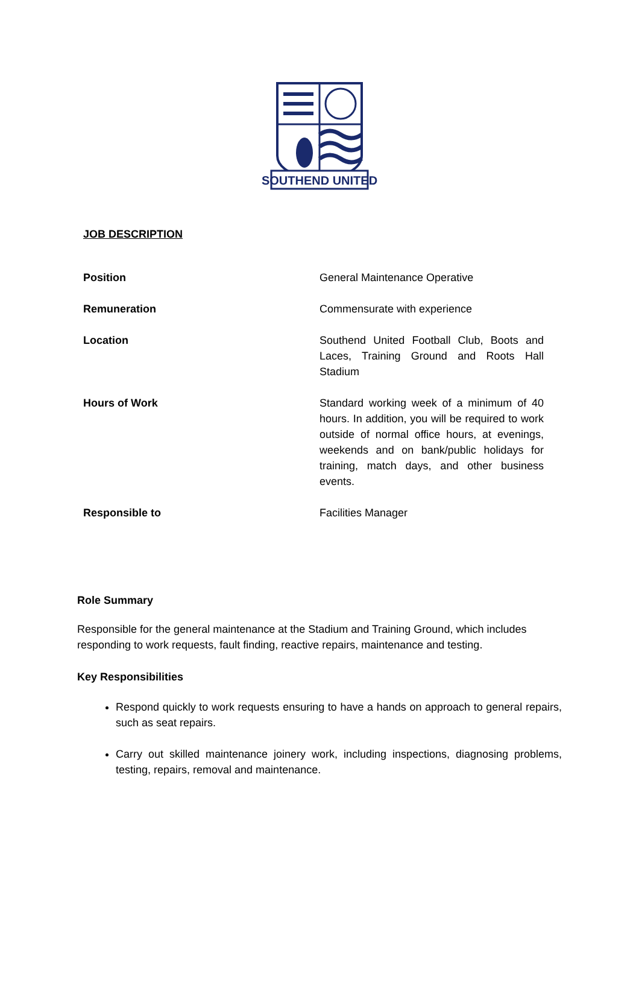SOUTHEND UNITED
JOB DESCRIPTION
| Position | General Maintenance Operative |
| Remuneration | Commensurate with experience |
| Location | Southend United Football Club, Boots and Laces, Training Ground and Roots Hall Stadium |
| Hours of Work | Standard working week of a minimum of 40 hours. In addition, you will be required to work outside of normal office hours, at evenings, weekends and on bank/public holidays for training, match days, and other business events. |
| Responsible to | Facilities Manager |
Role Summary
Responsible for the general maintenance at the Stadium and Training Ground, which includes responding to work requests, fault finding, reactive repairs, maintenance and testing.
Key Responsibilities
Respond quickly to work requests ensuring to have a hands on approach to general repairs, such as seat repairs.
Carry out skilled maintenance joinery work, including inspections, diagnosing problems, testing, repairs, removal and maintenance.